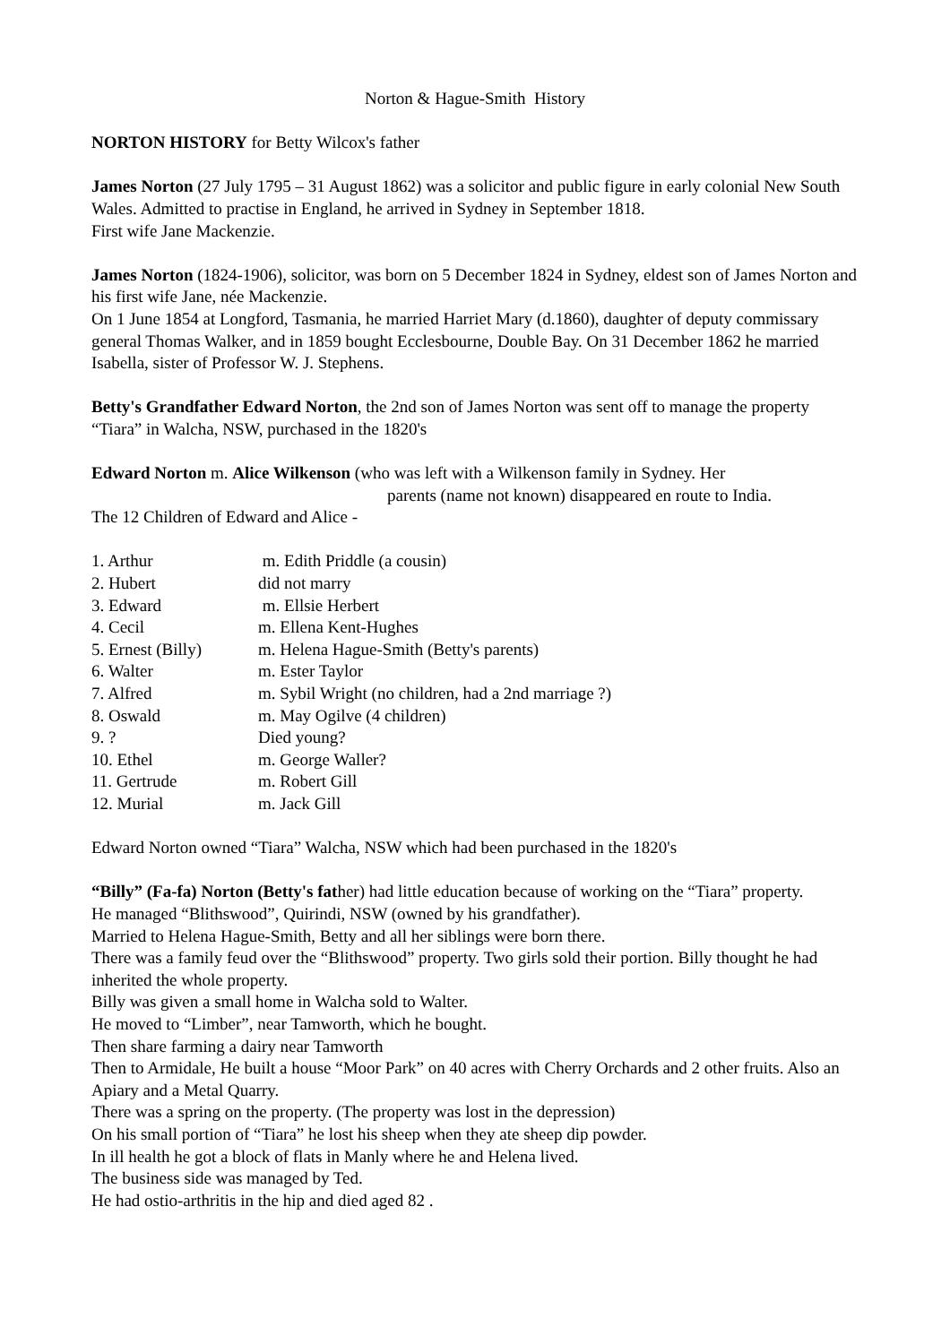Norton & Hague-Smith History
NORTON HISTORY for Betty Wilcox's father
James Norton (27 July 1795 – 31 August 1862) was a solicitor and public figure in early colonial New South Wales. Admitted to practise in England, he arrived in Sydney in September 1818.
First wife Jane Mackenzie.
James Norton (1824-1906), solicitor, was born on 5 December 1824 in Sydney, eldest son of James Norton and his first wife Jane, née Mackenzie.
On 1 June 1854 at Longford, Tasmania, he married Harriet Mary (d.1860), daughter of deputy commissary general Thomas Walker, and in 1859 bought Ecclesbourne, Double Bay. On 31 December 1862 he married Isabella, sister of Professor W. J. Stephens.
Betty's Grandfather Edward Norton, the 2nd son of James Norton was sent off to manage the property “Tiara” in Walcha, NSW, purchased in the 1820's
Edward Norton m. Alice Wilkenson (who was left with a Wilkenson family in Sydney. Her
parents (name not known) disappeared en route to India.
The 12 Children of Edward and Alice -
| 1. Arthur | m. Edith Priddle (a cousin) |
| 2. Hubert | did not marry |
| 3. Edward | m. Ellsie Herbert |
| 4. Cecil | m. Ellena Kent-Hughes |
| 5. Ernest (Billy) | m. Helena Hague-Smith (Betty's parents) |
| 6. Walter | m. Ester Taylor |
| 7. Alfred | m. Sybil Wright (no children, had a 2nd marriage ?) |
| 8. Oswald | m. May Ogilve (4 children) |
| 9. ? | Died young? |
| 10. Ethel | m. George Waller? |
| 11. Gertrude | m. Robert Gill |
| 12. Murial | m. Jack Gill |
Edward Norton owned “Tiara” Walcha, NSW which had been purchased in the 1820's
“Billy” (Fa-fa) Norton (Betty's father) had little education because of working on the “Tiara” property.
He managed “Blithswood”, Quirindi, NSW (owned by his grandfather).
Married to Helena Hague-Smith, Betty and all her siblings were born there.
There was a family feud over the “Blithswood” property. Two girls sold their portion. Billy thought he had inherited the whole property.
Billy was given a small home in Walcha sold to Walter.
He moved to “Limber”, near Tamworth, which he bought.
Then share farming a dairy near Tamworth
Then to Armidale, He built a house “Moor Park” on 40 acres with Cherry Orchards and 2 other fruits. Also an Apiary and a Metal Quarry.
There was a spring on the property. (The property was lost in the depression)
On his small portion of “Tiara” he lost his sheep when they ate sheep dip powder.
In ill health he got a block of flats in Manly where he and Helena lived.
The business side was managed by Ted.
He had ostio-arthritis in the hip and died aged 82 .